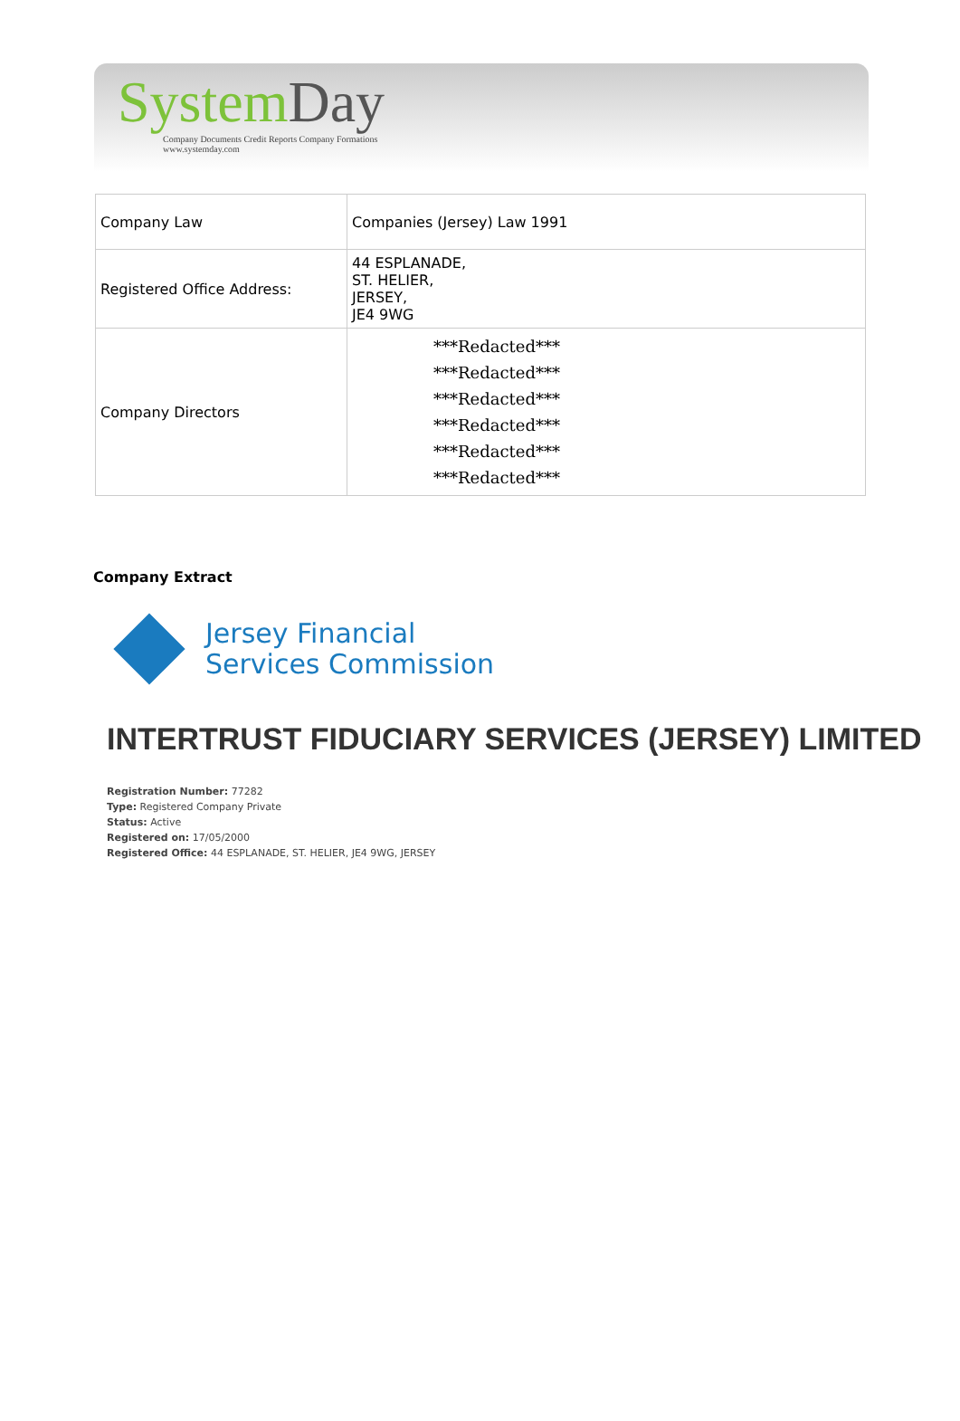System Day
Company Documents Credit Reports Company Formations
www.systemday.com
| Company Law | Companies (Jersey) Law 1991 |
| Registered Office Address: | 44 ESPLANADE, ST. HELIER, JERSEY, JE4 9WG |
| Company Directors | ***Redacted*** ***Redacted*** ***Redacted*** ***Redacted*** ***Redacted*** ***Redacted*** |
Company Extract
Jersey Financial
Services Commission
INTERTRUST FIDUCIARY SERVICES (JERSEY) LIMITED
Registration Number: 77282
Type: Registered Company Private
Status: Active
Registered on: 17/05/2000
Registered Office: 44 ESPLANADE, ST. HELIER, JE4 9WG, JERSEY